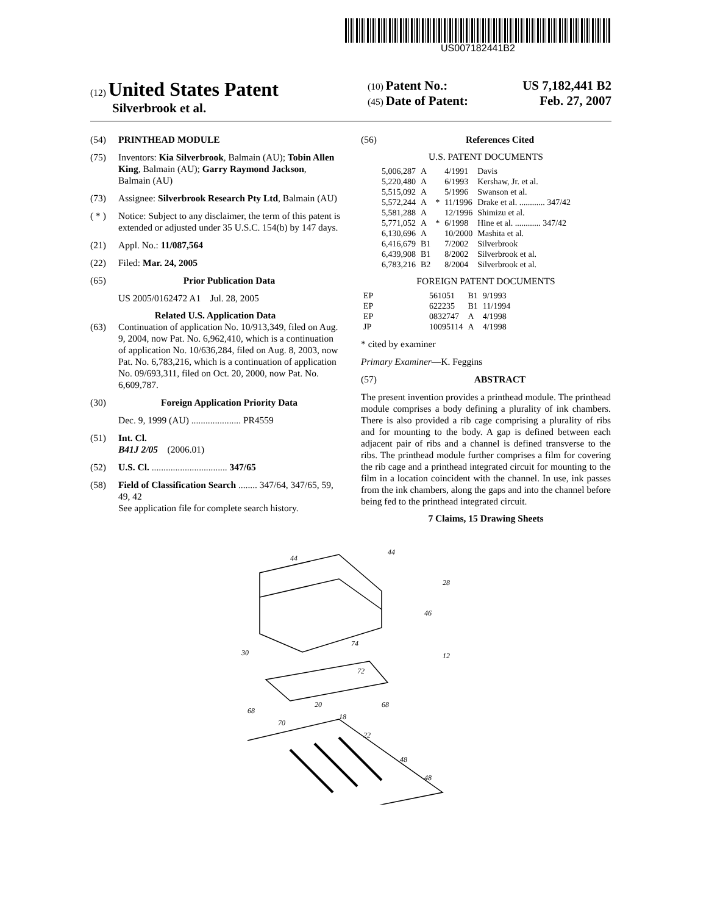US007182441B2
(12) United States Patent
Silverbrook et al.
(10) Patent No.: US 7,182,441 B2
(45) Date of Patent: Feb. 27, 2007
(54) PRINTHEAD MODULE
(75) Inventors: Kia Silverbrook, Balmain (AU); Tobin Allen King, Balmain (AU); Garry Raymond Jackson, Balmain (AU)
(73) Assignee: Silverbrook Research Pty Ltd, Balmain (AU)
( * ) Notice: Subject to any disclaimer, the term of this patent is extended or adjusted under 35 U.S.C. 154(b) by 147 days.
(21) Appl. No.: 11/087,564
(22) Filed: Mar. 24, 2005
(65) Prior Publication Data
US 2005/0162472 A1 Jul. 28, 2005
Related U.S. Application Data
(63) Continuation of application No. 10/913,349, filed on Aug. 9, 2004, now Pat. No. 6,962,410, which is a continuation of application No. 10/636,284, filed on Aug. 8, 2003, now Pat. No. 6,783,216, which is a continuation of application No. 09/693,311, filed on Oct. 20, 2000, now Pat. No. 6,609,787.
(30) Foreign Application Priority Data
Dec. 9, 1999 (AU) ..................... PR4559
(51) Int. Cl.
B41J 2/05 (2006.01)
(52) U.S. Cl. ................................ 347/65
(58) Field of Classification Search ........ 347/64, 347/65, 59, 49, 42
See application file for complete search history.
(56) References Cited
U.S. PATENT DOCUMENTS
| 5,006,287 | A | | 4/1991 | Davis |
| 5,220,480 | A | | 6/1993 | Kershaw, Jr. et al. |
| 5,515,092 | A | | 5/1996 | Swanson et al. |
| 5,572,244 | A | * | 11/1996 | Drake et al. ............ 347/42 |
| 5,581,288 | A | | 12/1996 | Shimizu et al. |
| 5,771,052 | A | * | 6/1998 | Hine et al. ............ 347/42 |
| 6,130,696 | A | | 10/2000 | Mashita et al. |
| 6,416,679 | B1 | | 7/2002 | Silverbrook |
| 6,439,908 | B1 | | 8/2002 | Silverbrook et al. |
| 6,783,216 | B2 | | 8/2004 | Silverbrook et al. |
FOREIGN PATENT DOCUMENTS
| EP | 561051 | B1 | 9/1993 |
| EP | 622235 | B1 | 11/1994 |
| EP | 0832747 | A | 4/1998 |
| JP | 10095114 | A | 4/1998 |
* cited by examiner
Primary Examiner—K. Feggins
(57) ABSTRACT
The present invention provides a printhead module. The printhead module comprises a body defining a plurality of ink chambers. There is also provided a rib cage comprising a plurality of ribs and for mounting to the body. A gap is defined between each adjacent pair of ribs and a channel is defined transverse to the ribs. The printhead module further comprises a film for covering the rib cage and a printhead integrated circuit for mounting to the film in a location coincident with the channel. In use, ink passes from the ink chambers, along the gaps and into the channel before being fed to the printhead integrated circuit.
7 Claims, 15 Drawing Sheets
44
44
28
46
30
72
12
68
68
70
20
18
22
48
48
74